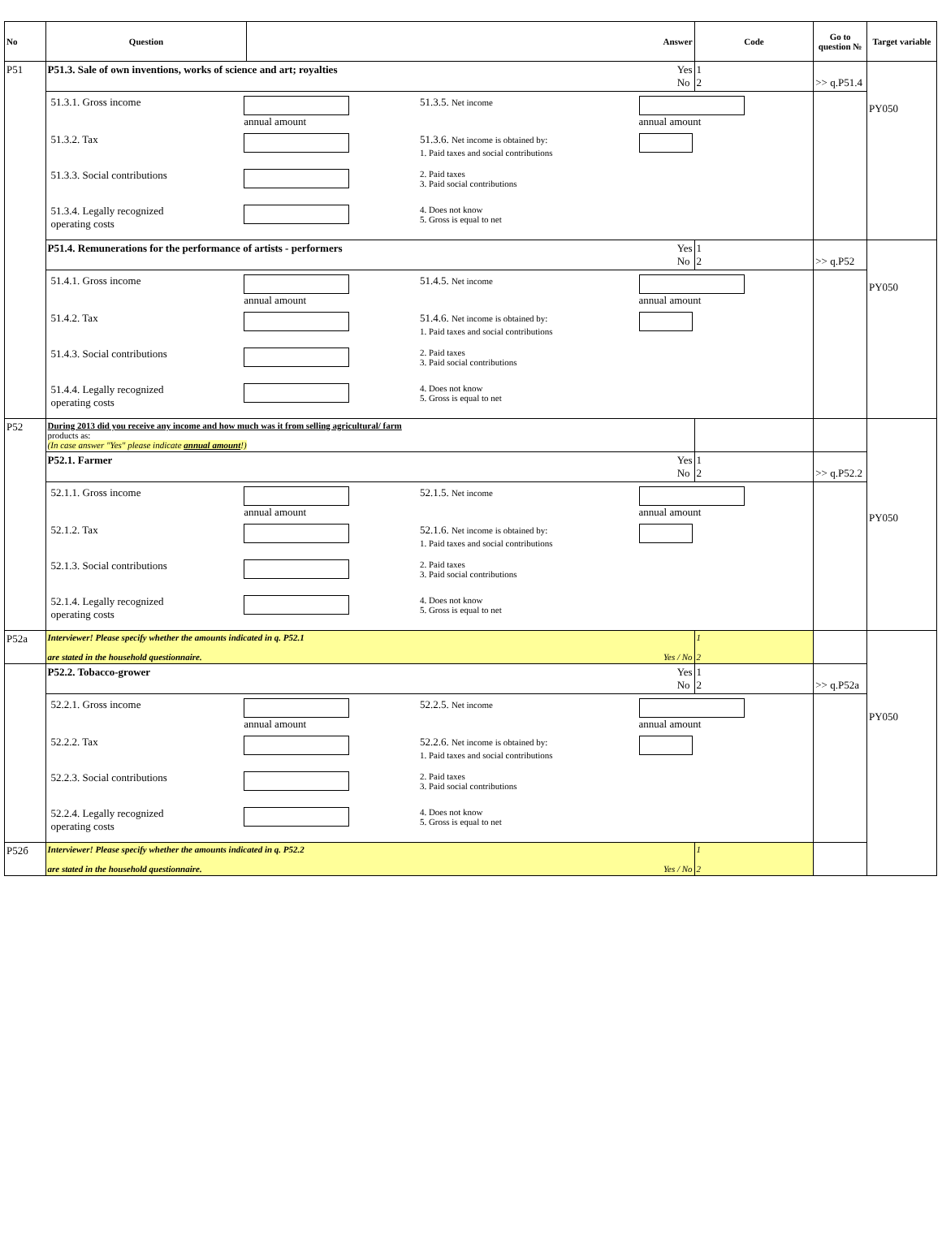| No | Question | Answer | Code | Go to question № | Target variable |
| --- | --- | --- | --- | --- | --- |
| P51 | P51.3. Sale of own inventions, works of science and art; royalties Yes No | | 1 2 | >> q.P51.4 | PY050 |
| | / 51.3.1. Gross income / annual amount / 51.3.5. Net income / annual amount / / 51.3.2. Tax / / 51.3.6. Net income is obtained by: 1. Paid taxes and social contributions / / / 51.3.3. Social contributions / / 2. Paid taxes 3. Paid social contributions / / / 51.3.4. Legally recognized operating costs / / 4. Does not know 5. Gross is equal to net / / | | | | |
| | P51.4. Remunerations for the performance of artists - performers Yes No | | 1 2 | >> q.P52 | PY050 |
| | / 51.4.1. Gross income / annual amount / 51.4.5. Net income / annual amount / / 51.4.2. Tax / / 51.4.6. Net income is obtained by: 1. Paid taxes and social contributions / / / 51.4.3. Social contributions / / 2. Paid taxes 3. Paid social contributions / / / 51.4.4. Legally recognized operating costs / / 4. Does not know 5. Gross is equal to net / / | | | | |
| P52 | During 2013 did you receive any income and how much was it from selling agricultural/ farm products as: (In case answer "Yes" please indicate annual amount !) | | | | PY050 |
| | P52.1. Farmer Yes No | | 1 2 | >> q.P52.2 | |
| | / 52.1.1. Gross income / annual amount / 52.1.5. Net income / annual amount / / 52.1.2. Tax / / 52.1.6. Net income is obtained by: 1. Paid taxes and social contributions / / / 52.1.3. Social contributions / / 2. Paid taxes 3. Paid social contributions / / / 52.1.4. Legally recognized operating costs / / 4. Does not know 5. Gross is equal to net / / | | | | |
| P52a | Interviewer! Please specify whether the amounts indicated in q. P52.1 are stated in the household questionnaire. Yes / No | | 1 2 | | PY050 |
| | P52.2. Tobacco-grower Yes No | | 1 2 | >> q.P52a | |
| | / 52.2.1. Gross income / annual amount / 52.2.5. Net income / annual amount / / 52.2.2. Tax / / 52.2.6. Net income is obtained by: 1. Paid taxes and social contributions / / / 52.2.3. Social contributions / / 2. Paid taxes 3. Paid social contributions / / / 52.2.4. Legally recognized operating costs / / 4. Does not know 5. Gross is equal to net / / | | | | |
| P52б | Interviewer! Please specify whether the amounts indicated in q. P52.2 are stated in the household questionnaire. Yes / No | | 1 2 | | |